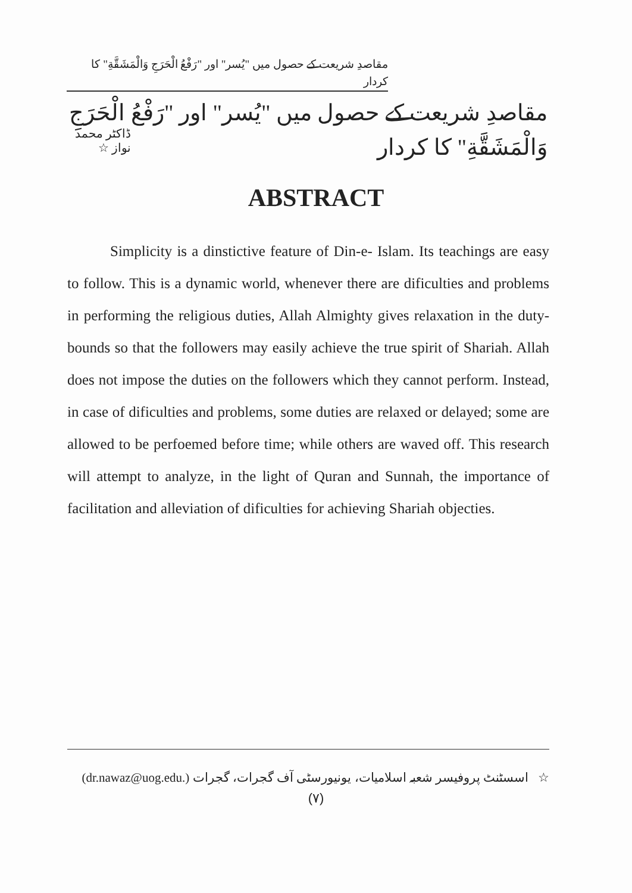مقاصدِ شریعت کے حصول میں "یُسر" اور "رَفْعُ الْحَرَجِ وَالْمَشَقَّةِ" کا کردار
مقاصدِ شریعت کے حصول میں "یُسر" اور "رَفْعُ الْحَرَجِ وَالْمَشَقَّةِ" کا کردار
ڈاکٹر محمد نواز ☆
ABSTRACT
Simplicity is a dinstictive feature of Din-e- Islam. Its teachings are easy to follow. This is a dynamic world, whenever there are dificulties and problems in performing the religious duties, Allah Almighty gives relaxation in the duty-bounds so that the followers may easily achieve the true spirit of Shariah. Allah does not impose the duties on the followers which they cannot perform. Instead, in case of dificulties and problems, some duties are relaxed or delayed; some are allowed to be perfoemed before time; while others are waved off. This research will attempt to analyze, in the light of Quran and Sunnah, the importance of facilitation and alleviation of dificulties for achieving Shariah objecties.
☆ اسسٹنٹ پروفیسر شعبہ اسلامیات، یونیورسٹی آف گجرات، گجرات (dr.nawaz@uog.edu.)
(۷)